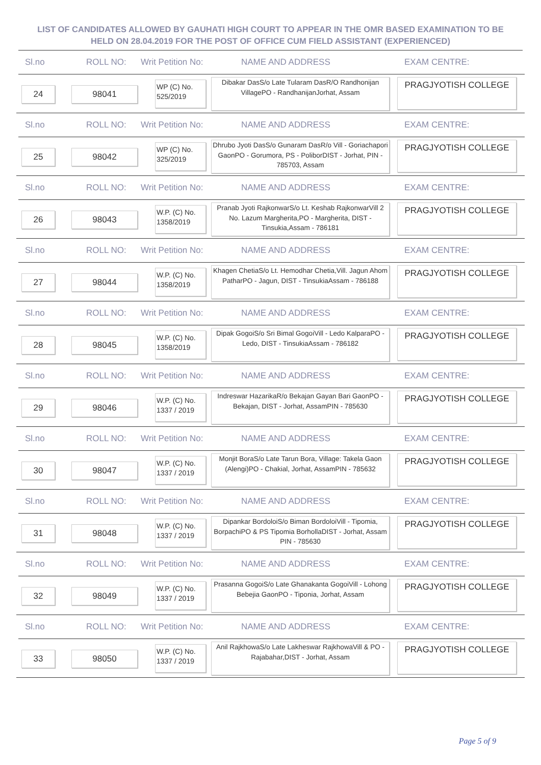LIST OF CANDIDATES ALLOWED BY GAUHATI HIGH COURT TO APPEAR IN THE OMR BASED EXAMINATION TO BE HELD ON 28.04.2019 FOR THE POST OF OFFICE CUM FIELD ASSISTANT (EXPERIENCED)
| Sl.no |
| --- |
Sl.no ROLL NO: Writ Petition No: NAME AND ADDRESS EXAM CENTRE:
24 98041
WP (C) No. 525/2019
Dibakar DasS/o Late Tularam DasR/O Randhonijan VillagePO - RandhanijanJorhat, Assam
PRAGJYOTISH COLLEGE
Sl.no ROLL NO: Writ Petition No: NAME AND ADDRESS EXAM CENTRE:
25 98042
WP (C) No. 325/2019
Dhrubo Jyoti DasS/o Gunaram DasR/o Vill - Goriachapori GaonPO - Gorumora, PS - PoliborDIST - Jorhat, PIN - 785703, Assam
PRAGJYOTISH COLLEGE
Sl.no ROLL NO: Writ Petition No: NAME AND ADDRESS EXAM CENTRE:
26 98043
W.P. (C) No. 1358/2019
Pranab Jyoti RajkonwarS/o Lt. Keshab RajkonwarVill 2 No. Lazum Margherita,PO - Margherita, DIST - Tinsukia,Assam - 786181
PRAGJYOTISH COLLEGE
Sl.no ROLL NO: Writ Petition No: NAME AND ADDRESS EXAM CENTRE:
27 98044
W.P. (C) No. 1358/2019
Khagen ChetiaS/o Lt. Hemodhar Chetia,Vill. Jagun Ahom PatharPO - Jagun, DIST - TinsukiaAssam - 786188
PRAGJYOTISH COLLEGE
Sl.no ROLL NO: Writ Petition No: NAME AND ADDRESS EXAM CENTRE:
28 98045
W.P. (C) No. 1358/2019
Dipak GogoiS/o Sri Bimal GogoiVill - Ledo KalparaPO - Ledo, DIST - TinsukiaAssam - 786182
PRAGJYOTISH COLLEGE
Sl.no ROLL NO: Writ Petition No: NAME AND ADDRESS EXAM CENTRE:
29 98046
W.P. (C) No. 1337 / 2019
Indreswar HazarikaR/o Bekajan Gayan Bari GaonPO - Bekajan, DIST - Jorhat, AssamPIN - 785630
PRAGJYOTISH COLLEGE
Sl.no ROLL NO: Writ Petition No: NAME AND ADDRESS EXAM CENTRE:
30 98047
W.P. (C) No. 1337 / 2019
Monjit BoraS/o Late Tarun Bora, Village: Takela Gaon (Alengi)PO - Chakial, Jorhat, AssamPIN - 785632
PRAGJYOTISH COLLEGE
Sl.no ROLL NO: Writ Petition No: NAME AND ADDRESS EXAM CENTRE:
31 98048
W.P. (C) No. 1337 / 2019
Dipankar BordoloiS/o Biman BordoloiVill - Tipomia, BorpachiPO & PS Tipomia BorhollaDIST - Jorhat, Assam PIN - 785630
PRAGJYOTISH COLLEGE
Sl.no ROLL NO: Writ Petition No: NAME AND ADDRESS EXAM CENTRE:
32 98049
W.P. (C) No. 1337 / 2019
Prasanna GogoiS/o Late Ghanakanta GogoiVill - Lohong Bebejia GaonPO - Tiponia, Jorhat, Assam
PRAGJYOTISH COLLEGE
Sl.no ROLL NO: Writ Petition No: NAME AND ADDRESS EXAM CENTRE:
33 98050
W.P. (C) No. 1337 / 2019
Anil RajkhowaS/o Late Lakheswar RajkhowaVill & PO - Rajabahar,DIST - Jorhat, Assam
PRAGJYOTISH COLLEGE
Page 5 of 9